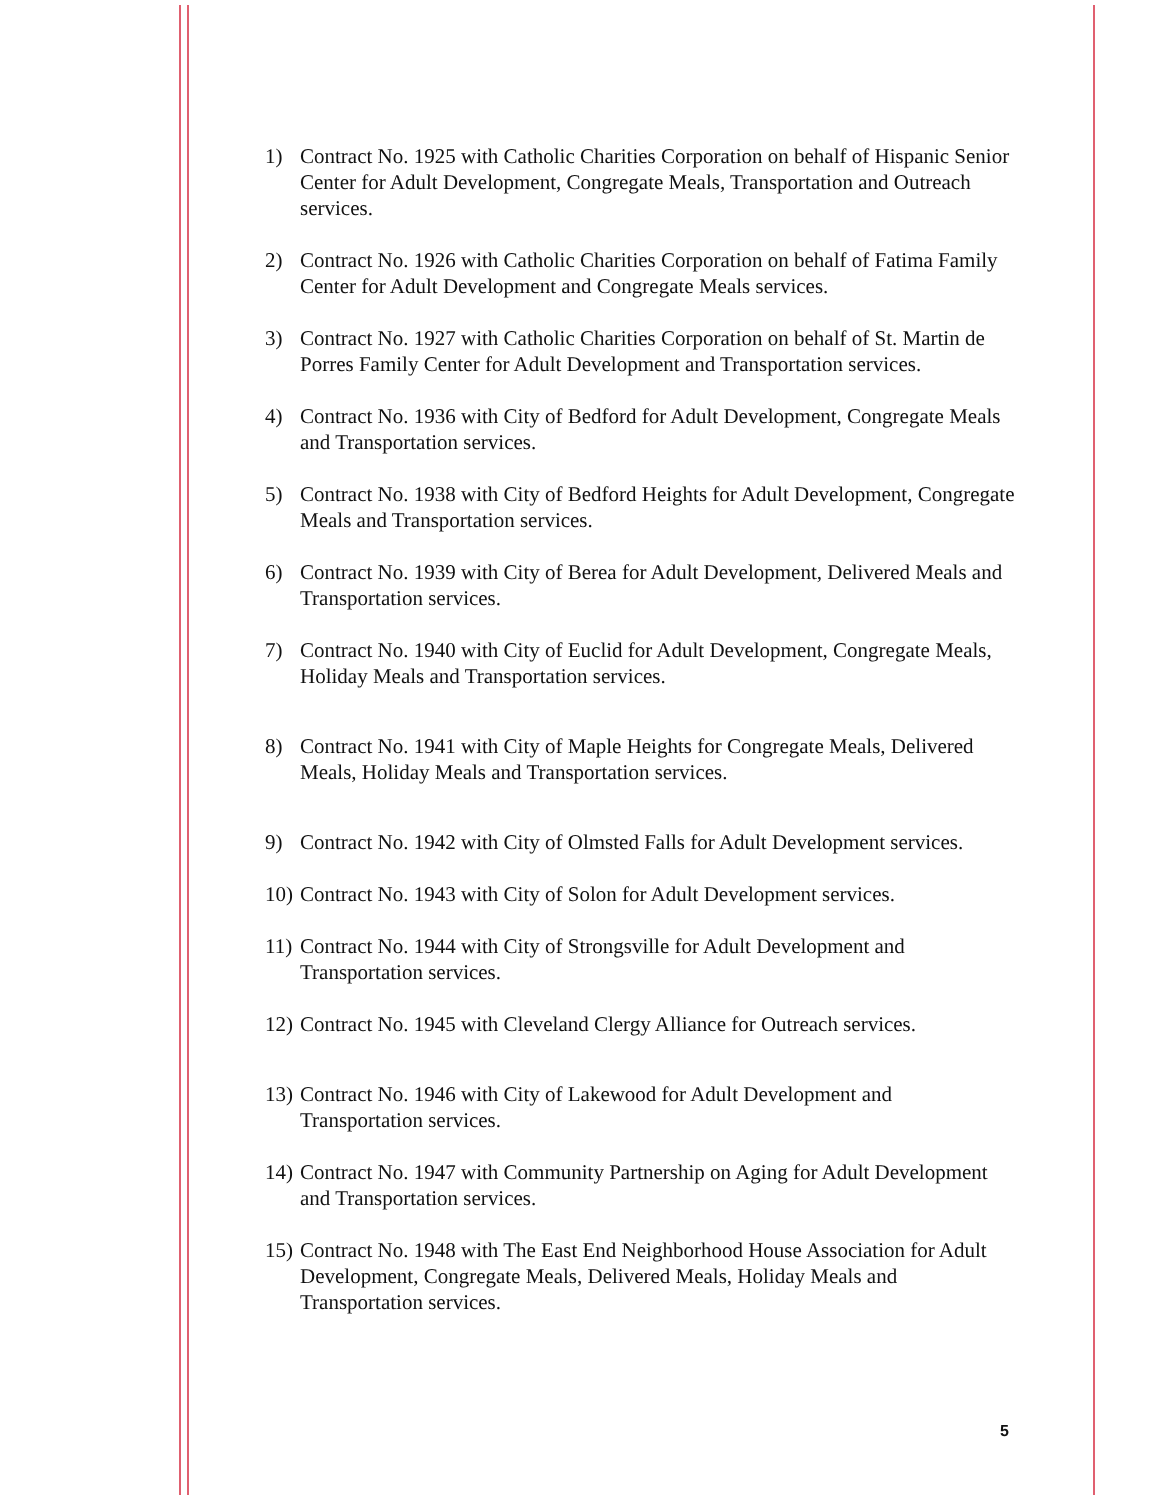1) Contract No. 1925 with Catholic Charities Corporation on behalf of Hispanic Senior Center for Adult Development, Congregate Meals, Transportation and Outreach services.
2) Contract No. 1926 with Catholic Charities Corporation on behalf of Fatima Family Center for Adult Development and Congregate Meals services.
3) Contract No. 1927 with Catholic Charities Corporation on behalf of St. Martin de Porres Family Center for Adult Development and Transportation services.
4) Contract No. 1936 with City of Bedford for Adult Development, Congregate Meals and Transportation services.
5) Contract No. 1938 with City of Bedford Heights for Adult Development, Congregate Meals and Transportation services.
6) Contract No. 1939 with City of Berea for Adult Development, Delivered Meals and Transportation services.
7) Contract No. 1940 with City of Euclid for Adult Development, Congregate Meals, Holiday Meals and Transportation services.
8) Contract No. 1941 with City of Maple Heights for Congregate Meals, Delivered Meals, Holiday Meals and Transportation services.
9) Contract No. 1942 with City of Olmsted Falls for Adult Development services.
10) Contract No. 1943 with City of Solon for Adult Development services.
11) Contract No. 1944 with City of Strongsville for Adult Development and Transportation services.
12) Contract No. 1945 with Cleveland Clergy Alliance for Outreach services.
13) Contract No. 1946 with City of Lakewood for Adult Development and Transportation services.
14) Contract No. 1947 with Community Partnership on Aging for Adult Development and Transportation services.
15) Contract No. 1948 with The East End Neighborhood House Association for Adult Development, Congregate Meals, Delivered Meals, Holiday Meals and Transportation services.
5